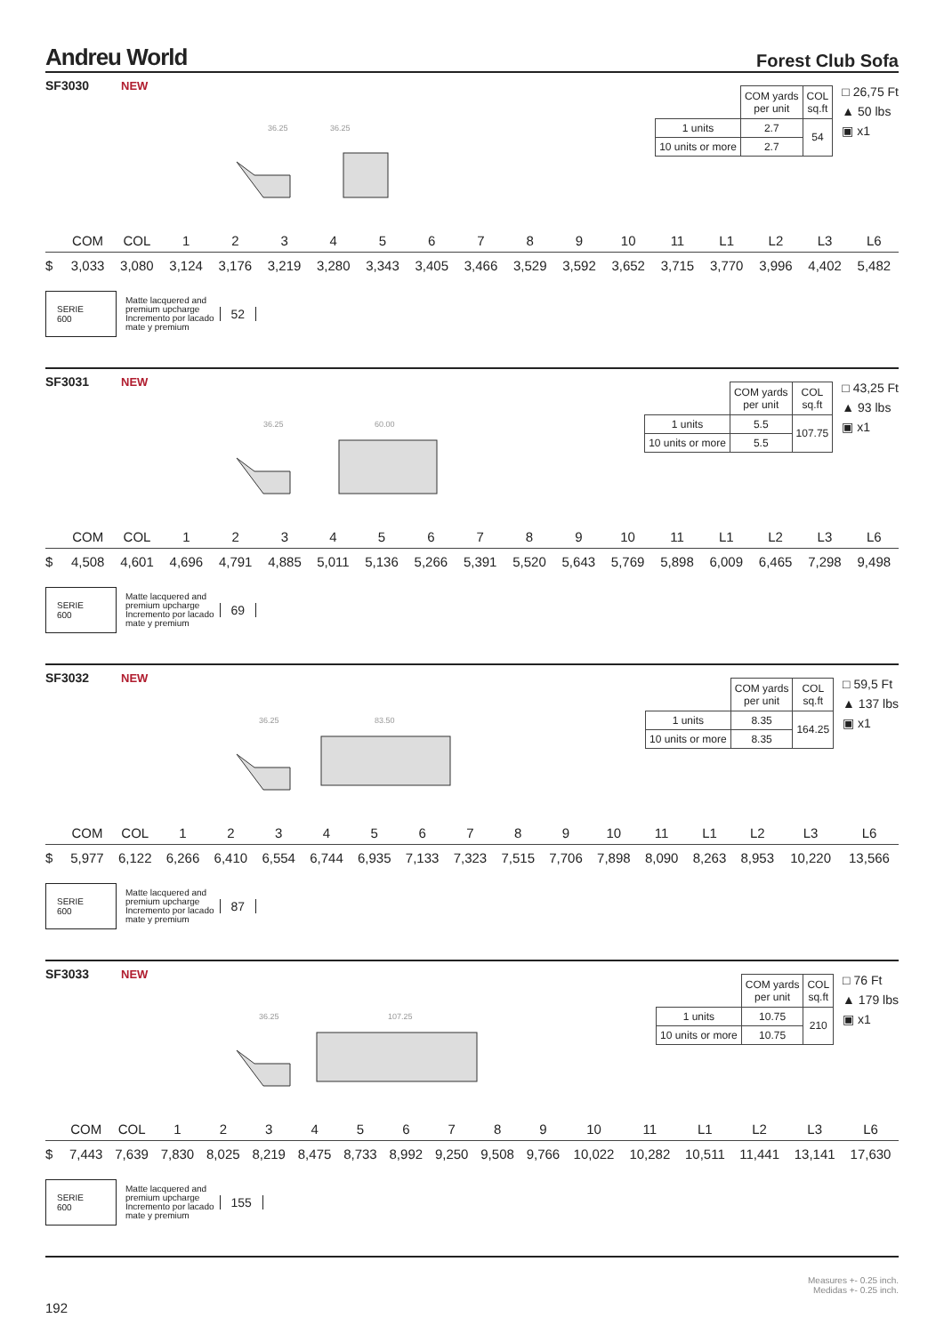Andreu World
Forest Club Sofa
SF3030 NEW
36.25
36.25
| | COM yards per unit | COL sq.ft |
| 1 units | 2.7 | 54 |
| 10 units or more | 2.7 | |
□ 26,75 Ft
▲ 50 lbs
▣ x1
| | COM | COL | 1 | 2 | 3 | 4 | 5 | 6 | 7 | 8 | 9 | 10 | 11 | L1 | L2 | L3 | L6 |
| --- | --- | --- | --- | --- | --- | --- | --- | --- | --- | --- | --- | --- | --- | --- | --- | --- | --- |
| $ | 3,033 | 3,080 | 3,124 | 3,176 | 3,219 | 3,280 | 3,343 | 3,405 | 3,466 | 3,529 | 3,592 | 3,652 | 3,715 | 3,770 | 3,996 | 4,402 | 5,482 |
SERIE
600
Matte lacquered and
premium upcharge
Incremento por lacado
mate y premium
52
SF3031 NEW
36.25
60.00
| | COM yards per unit | COL sq.ft |
| 1 units | 5.5 | 107.75 |
| 10 units or more | 5.5 | |
□ 43,25 Ft
▲ 93 lbs
▣ x1
| | COM | COL | 1 | 2 | 3 | 4 | 5 | 6 | 7 | 8 | 9 | 10 | 11 | L1 | L2 | L3 | L6 |
| --- | --- | --- | --- | --- | --- | --- | --- | --- | --- | --- | --- | --- | --- | --- | --- | --- | --- |
| $ | 4,508 | 4,601 | 4,696 | 4,791 | 4,885 | 5,011 | 5,136 | 5,266 | 5,391 | 5,520 | 5,643 | 5,769 | 5,898 | 6,009 | 6,465 | 7,298 | 9,498 |
SERIE
600
Matte lacquered and
premium upcharge
Incremento por lacado
mate y premium
69
SF3032 NEW
36.25
83.50
| | COM yards per unit | COL sq.ft |
| 1 units | 8.35 | 164.25 |
| 10 units or more | 8.35 | |
□ 59,5 Ft
▲ 137 lbs
▣ x1
| | COM | COL | 1 | 2 | 3 | 4 | 5 | 6 | 7 | 8 | 9 | 10 | 11 | L1 | L2 | L3 | L6 |
| --- | --- | --- | --- | --- | --- | --- | --- | --- | --- | --- | --- | --- | --- | --- | --- | --- | --- |
| $ | 5,977 | 6,122 | 6,266 | 6,410 | 6,554 | 6,744 | 6,935 | 7,133 | 7,323 | 7,515 | 7,706 | 7,898 | 8,090 | 8,263 | 8,953 | 10,220 | 13,566 |
SERIE
600
Matte lacquered and
premium upcharge
Incremento por lacado
mate y premium
87
SF3033 NEW
36.25
107.25
| | COM yards per unit | COL sq.ft |
| 1 units | 10.75 | 210 |
| 10 units or more | 10.75 | |
□ 76 Ft
▲ 179 lbs
▣ x1
| | COM | COL | 1 | 2 | 3 | 4 | 5 | 6 | 7 | 8 | 9 | 10 | 11 | L1 | L2 | L3 | L6 |
| --- | --- | --- | --- | --- | --- | --- | --- | --- | --- | --- | --- | --- | --- | --- | --- | --- | --- |
| $ | 7,443 | 7,639 | 7,830 | 8,025 | 8,219 | 8,475 | 8,733 | 8,992 | 9,250 | 9,508 | 9,766 | 10,022 | 10,282 | 10,511 | 11,441 | 13,141 | 17,630 |
SERIE
600
Matte lacquered and
premium upcharge
Incremento por lacado
mate y premium
155
192
Measures +- 0.25 inch.
Medidas +- 0.25 inch.